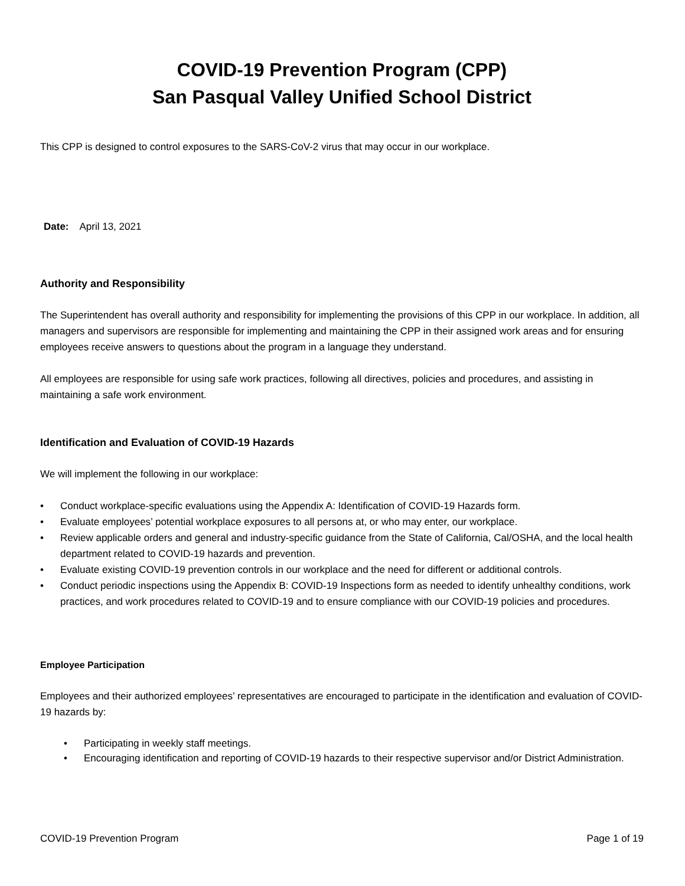COVID-19 Prevention Program (CPP)
San Pasqual Valley Unified School District
This CPP is designed to control exposures to the SARS-CoV-2 virus that may occur in our workplace.
Date: April 13, 2021
Authority and Responsibility
The Superintendent has overall authority and responsibility for implementing the provisions of this CPP in our workplace. In addition, all managers and supervisors are responsible for implementing and maintaining the CPP in their assigned work areas and for ensuring employees receive answers to questions about the program in a language they understand.
All employees are responsible for using safe work practices, following all directives, policies and procedures, and assisting in maintaining a safe work environment.
Identification and Evaluation of COVID-19 Hazards
We will implement the following in our workplace:
• Conduct workplace-specific evaluations using the Appendix A: Identification of COVID-19 Hazards form.
• Evaluate employees’ potential workplace exposures to all persons at, or who may enter, our workplace.
• Review applicable orders and general and industry-specific guidance from the State of California, Cal/OSHA, and the local health department related to COVID-19 hazards and prevention.
• Evaluate existing COVID-19 prevention controls in our workplace and the need for different or additional controls.
• Conduct periodic inspections using the Appendix B: COVID-19 Inspections form as needed to identify unhealthy conditions, work practices, and work procedures related to COVID-19 and to ensure compliance with our COVID-19 policies and procedures.
Employee Participation
Employees and their authorized employees’ representatives are encouraged to participate in the identification and evaluation of COVID-19 hazards by:
• Participating in weekly staff meetings.
• Encouraging identification and reporting of COVID-19 hazards to their respective supervisor and/or District Administration.
COVID-19 Prevention Program Page 1 of 19